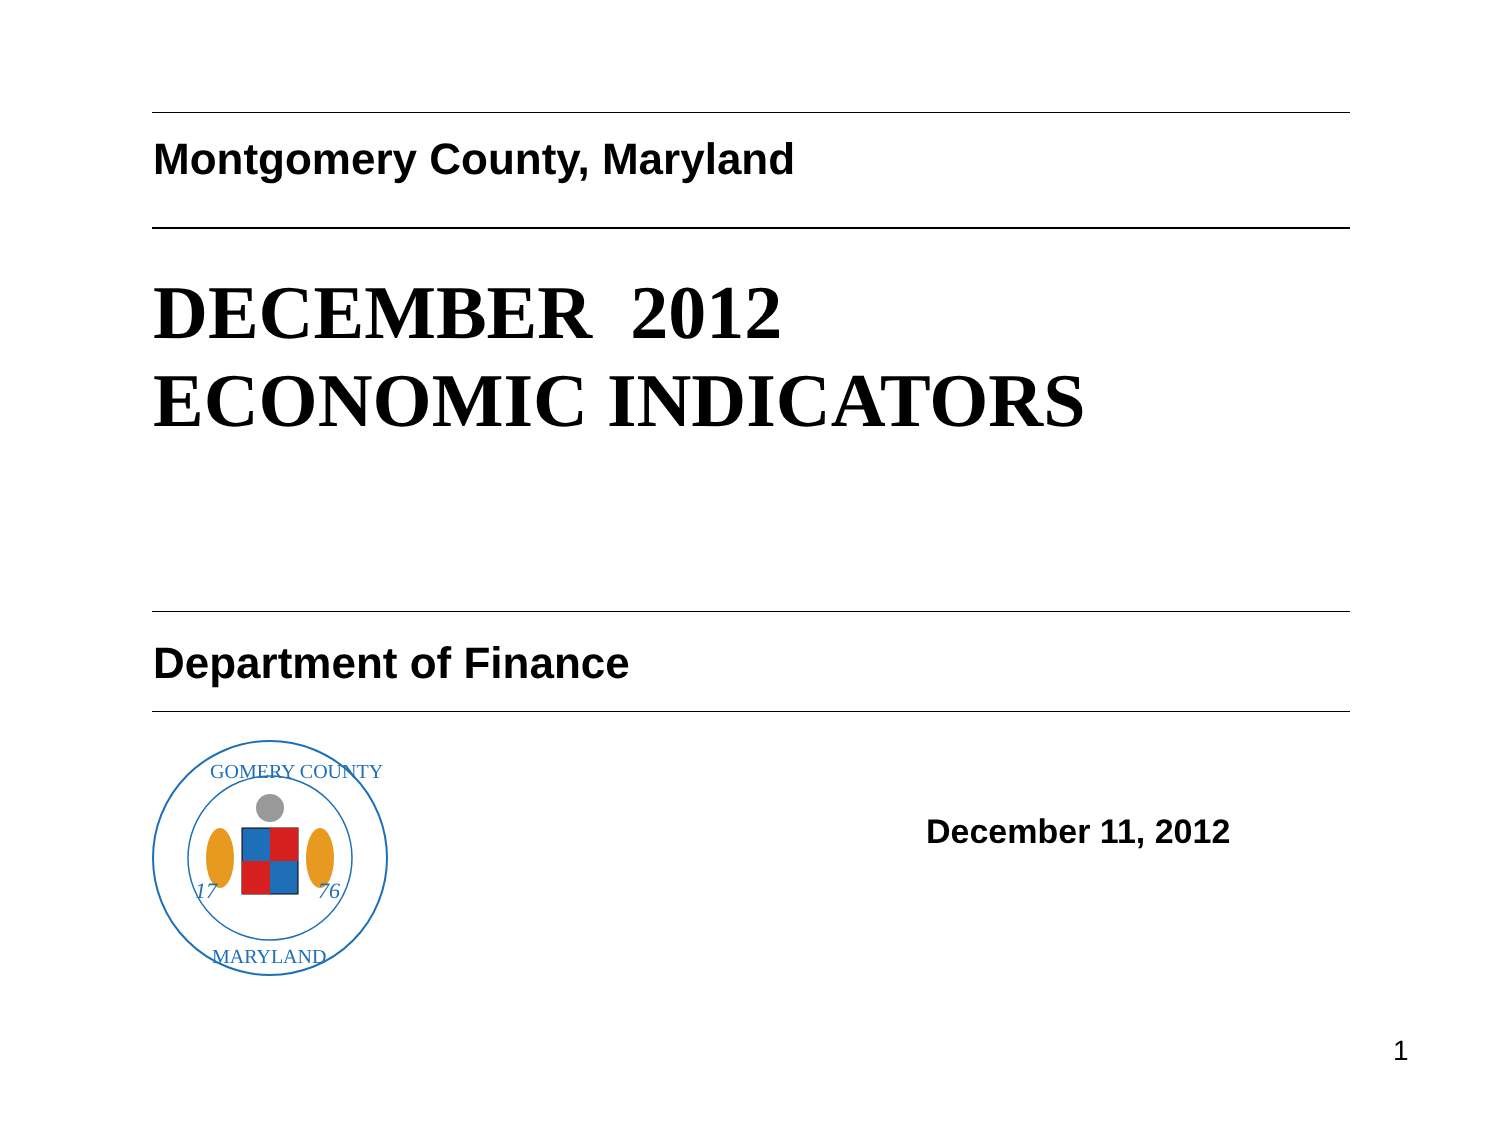Montgomery County, Maryland
DECEMBER 2012
ECONOMIC INDICATORS
Department of Finance
17
76
GOMERY COUNTY
MARYLAND
December 11, 2012
1